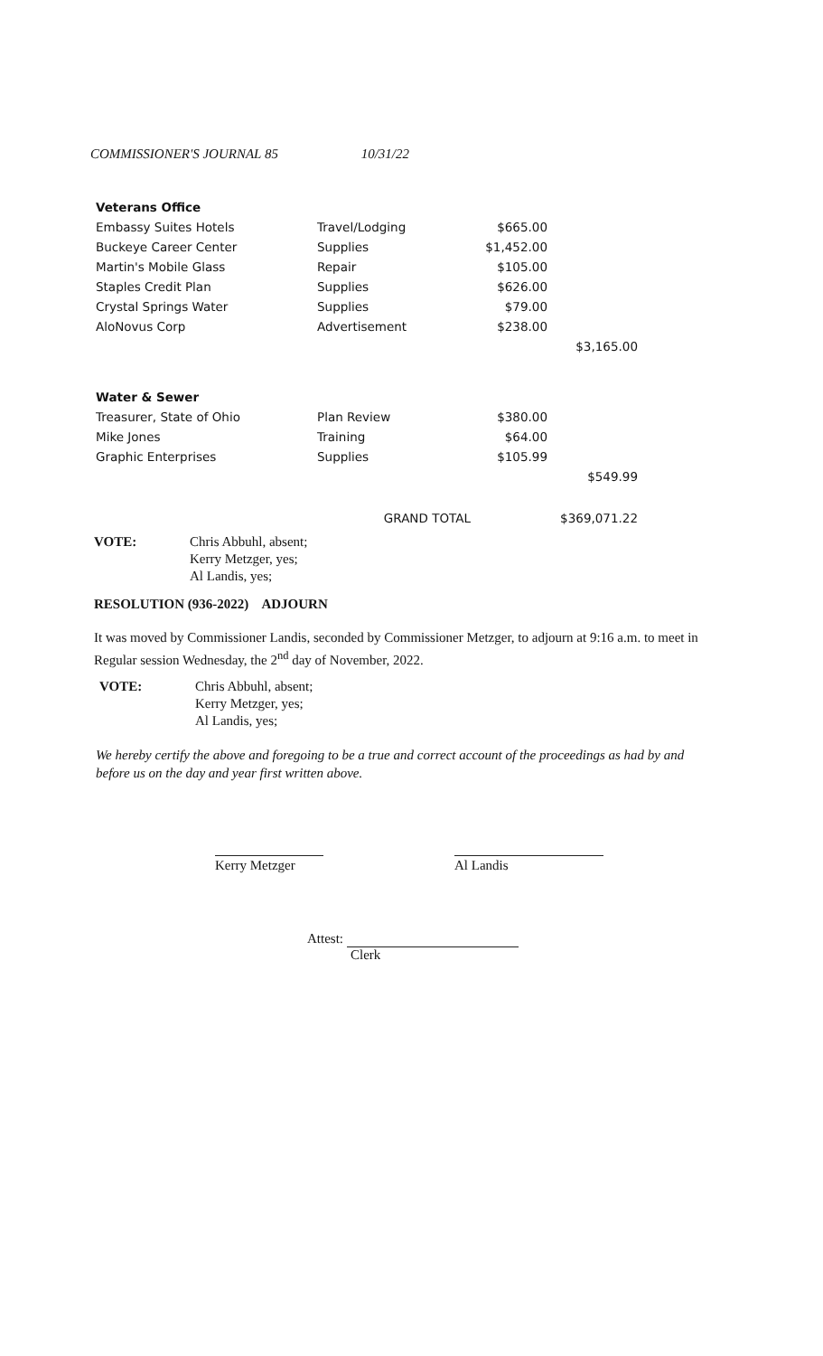COMMISSIONER'S JOURNAL 85 10/31/22
| Veterans Office | | | |
| Embassy Suites Hotels | Travel/Lodging | $665.00 | |
| Buckeye Career Center | Supplies | $1,452.00 | |
| Martin's Mobile Glass | Repair | $105.00 | |
| Staples Credit Plan | Supplies | $626.00 | |
| Crystal Springs Water | Supplies | $79.00 | |
| AloNovus Corp | Advertisement | $238.00 | |
| | | | $3,165.00 |
| Water & Sewer | | | |
| Treasurer, State of Ohio | Plan Review | $380.00 | |
| Mike Jones | Training | $64.00 | |
| Graphic Enterprises | Supplies | $105.99 | |
| | | | $549.99 |
| | GRAND TOTAL | | $369,071.22 |
VOTE: Chris Abbuhl, absent;
Kerry Metzger, yes;
Al Landis, yes;
RESOLUTION (936-2022) ADJOURN
It was moved by Commissioner Landis, seconded by Commissioner Metzger, to adjourn at 9:16 a.m. to meet in Regular session Wednesday, the 2<sup>nd</sup> day of November, 2022.
VOTE: Chris Abbuhl, absent;
Kerry Metzger, yes;
Al Landis, yes;
We hereby certify the above and foregoing to be a true and correct account of the proceedings as had by and before us on the day and year first written above.
Kerry Metzger Al Landis
Attest:
Clerk